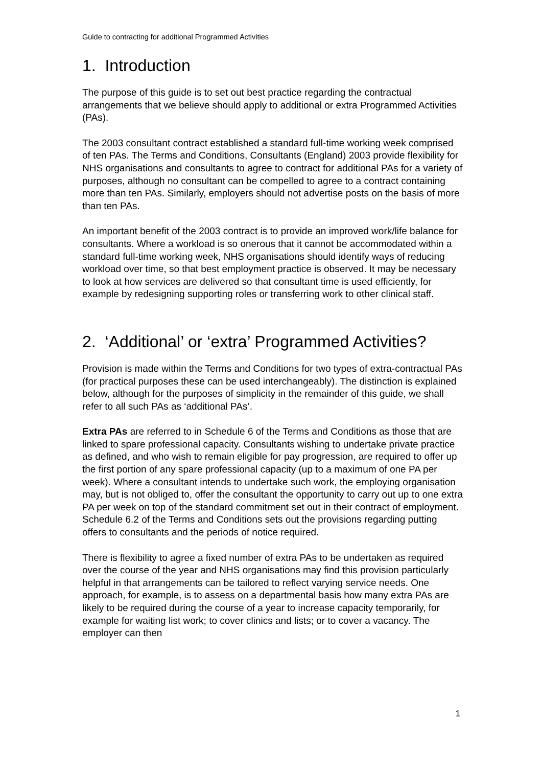Guide to contracting for additional Programmed Activities
1. Introduction
The purpose of this guide is to set out best practice regarding the contractual arrangements that we believe should apply to additional or extra Programmed Activities (PAs).
The 2003 consultant contract established a standard full-time working week comprised of ten PAs. The Terms and Conditions, Consultants (England) 2003 provide flexibility for NHS organisations and consultants to agree to contract for additional PAs for a variety of purposes, although no consultant can be compelled to agree to a contract containing more than ten PAs. Similarly, employers should not advertise posts on the basis of more than ten PAs.
An important benefit of the 2003 contract is to provide an improved work/life balance for consultants. Where a workload is so onerous that it cannot be accommodated within a standard full-time working week, NHS organisations should identify ways of reducing workload over time, so that best employment practice is observed. It may be necessary to look at how services are delivered so that consultant time is used efficiently, for example by redesigning supporting roles or transferring work to other clinical staff.
2. ‘Additional’ or ‘extra’ Programmed Activities?
Provision is made within the Terms and Conditions for two types of extra-contractual PAs (for practical purposes these can be used interchangeably). The distinction is explained below, although for the purposes of simplicity in the remainder of this guide, we shall refer to all such PAs as ‘additional PAs’.
Extra PAs are referred to in Schedule 6 of the Terms and Conditions as those that are linked to spare professional capacity. Consultants wishing to undertake private practice as defined, and who wish to remain eligible for pay progression, are required to offer up the first portion of any spare professional capacity (up to a maximum of one PA per week). Where a consultant intends to undertake such work, the employing organisation may, but is not obliged to, offer the consultant the opportunity to carry out up to one extra PA per week on top of the standard commitment set out in their contract of employment. Schedule 6.2 of the Terms and Conditions sets out the provisions regarding putting offers to consultants and the periods of notice required.
There is flexibility to agree a fixed number of extra PAs to be undertaken as required over the course of the year and NHS organisations may find this provision particularly helpful in that arrangements can be tailored to reflect varying service needs. One approach, for example, is to assess on a departmental basis how many extra PAs are likely to be required during the course of a year to increase capacity temporarily, for example for waiting list work; to cover clinics and lists; or to cover a vacancy. The employer can then
1